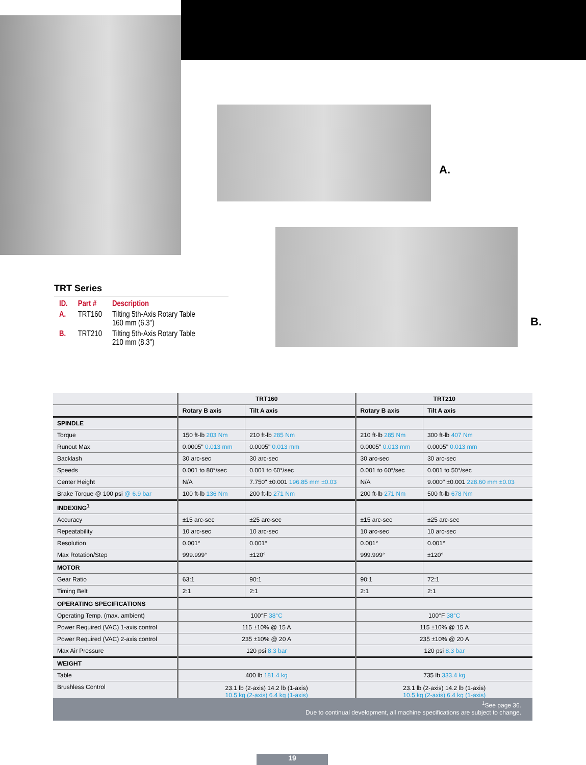A.
B.
TRT Series
| ID. | Part # | Description |
| --- | --- | --- |
| A. | TRT160 | Tilting 5th-Axis Rotary Table 160 mm (6.3") |
| B. | TRT210 | Tilting 5th-Axis Rotary Table 210 mm (8.3") |
| | TRT160 | | TRT210 | |
| --- | --- | --- | --- | --- |
| | Rotary B axis | Tilt A axis | Rotary B axis | Tilt A axis |
| SPINDLE | | | | |
| Torque | 150 ft-lb 203 Nm | 210 ft-lb 285 Nm | 210 ft-lb 285 Nm | 300 ft-lb 407 Nm |
| Runout Max | 0.0005" 0.013 mm | 0.0005" 0.013 mm | 0.0005" 0.013 mm | 0.0005" 0.013 mm |
| Backlash | 30 arc-sec | 30 arc-sec | 30 arc-sec | 30 arc-sec |
| Speeds | 0.001 to 80°/sec | 0.001 to 60°/sec | 0.001 to 60°/sec | 0.001 to 50°/sec |
| Center Height | N/A | 7.750" ±0.001 196.85 mm ±0.03 | N/A | 9.000" ±0.001 228.60 mm ±0.03 |
| Brake Torque @ 100 psi @ 6.9 bar | 100 ft-lb 136 Nm | 200 ft-lb 271 Nm | 200 ft-lb 271 Nm | 500 ft-lb 678 Nm |
| INDEXING<sup>1</sup> | | | | |
| Accuracy | ±15 arc-sec | ±25 arc-sec | ±15 arc-sec | ±25 arc-sec |
| Repeatability | 10 arc-sec | 10 arc-sec | 10 arc-sec | 10 arc-sec |
| Resolution | 0.001° | 0.001° | 0.001° | 0.001° |
| Max Rotation/Step | 999.999° | ±120° | 999.999° | ±120° |
| MOTOR | | | | |
| Gear Ratio | 63:1 | 90:1 | 90:1 | 72:1 |
| Timing Belt | 2:1 | 2:1 | 2:1 | 2:1 |
| OPERATING SPECIFICATIONS | | | | |
| Operating Temp. (max. ambient) | 100°F 38°C | | 100°F 38°C | |
| Power Required (VAC) 1-axis control | 115 ±10% @ 15 A | | 115 ±10% @ 15 A | |
| Power Required (VAC) 2-axis control | 235 ±10% @ 20 A | | 235 ±10% @ 20 A | |
| Max Air Pressure | 120 psi 8.3 bar | | 120 psi 8.3 bar | |
| WEIGHT | | | | |
| Table | 400 lb 181.4 kg | | 735 lb 333.4 kg | |
| Brushless Control | 23.1 lb (2-axis) 14.2 lb (1-axis) 10.5 kg (2-axis) 6.4 kg (1-axis) | | 23.1 lb (2-axis) 14.2 lb (1-axis) 10.5 kg (2-axis) 6.4 kg (1-axis) | |
<sup>1</sup> See page 36.
Due to continual development, all machine specifications are subject to change.
19